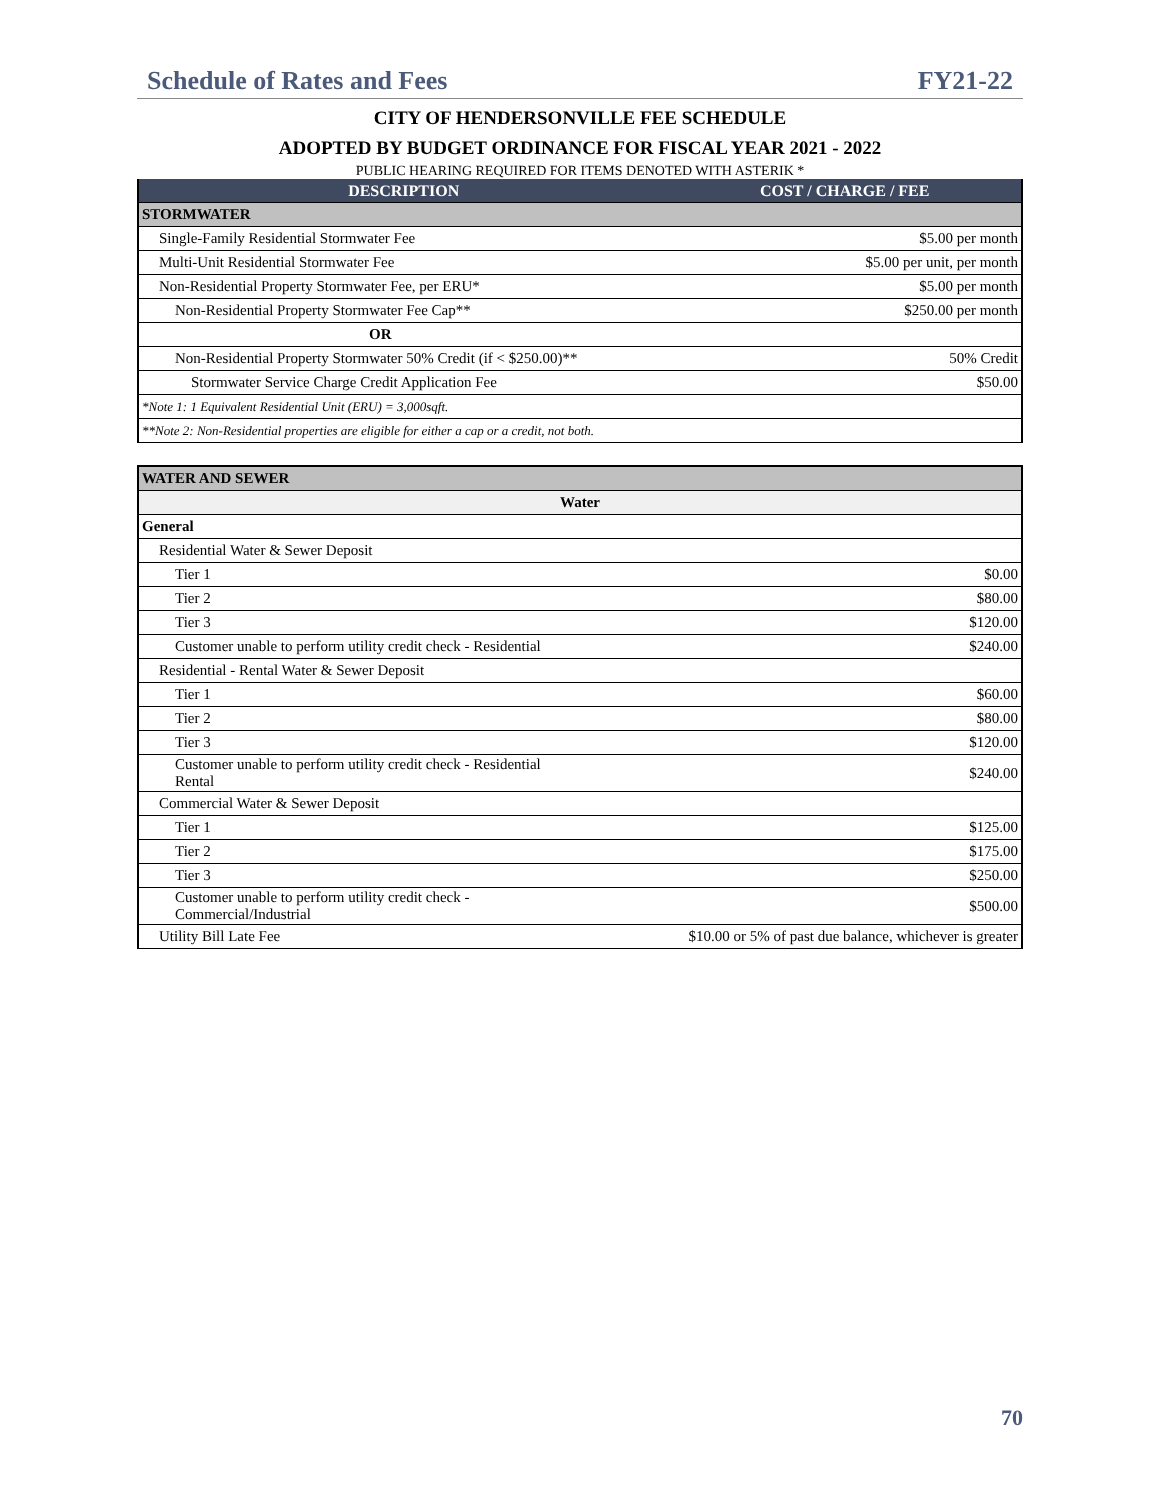Schedule of Rates and Fees FY21-22
CITY OF HENDERSONVILLE FEE SCHEDULE
ADOPTED BY BUDGET ORDINANCE FOR FISCAL YEAR 2021 - 2022
PUBLIC HEARING REQUIRED FOR ITEMS DENOTED WITH ASTERIK *
| DESCRIPTION | COST / CHARGE / FEE |
| --- | --- |
| STORMWATER | |
| Single-Family Residential Stormwater Fee | $5.00 per month |
| Multi-Unit Residential Stormwater Fee | $5.00 per unit, per month |
| Non-Residential Property Stormwater Fee, per ERU* | $5.00 per month |
| Non-Residential Property Stormwater Fee Cap** | $250.00 per month |
| OR | |
| Non-Residential Property Stormwater 50% Credit (if < $250.00)** | 50% Credit |
| Stormwater Service Charge Credit Application Fee | $50.00 |
| *Note 1: 1 Equivalent Residential Unit (ERU) = 3,000sqft. | |
| **Note 2: Non-Residential properties are eligible for either a cap or a credit, not both. | |
| WATER AND SEWER | |
| Water | |
| General | |
| Residential Water & Sewer Deposit | |
| Tier 1 | $0.00 |
| Tier 2 | $80.00 |
| Tier 3 | $120.00 |
| Customer unable to perform utility credit check - Residential | $240.00 |
| Residential - Rental Water & Sewer Deposit | |
| Tier 1 | $60.00 |
| Tier 2 | $80.00 |
| Tier 3 | $120.00 |
| Customer unable to perform utility credit check - Residential Rental | $240.00 |
| Commercial Water & Sewer Deposit | |
| Tier 1 | $125.00 |
| Tier 2 | $175.00 |
| Tier 3 | $250.00 |
| Customer unable to perform utility credit check - Commercial/Industrial | $500.00 |
| Utility Bill Late Fee | $10.00 or 5% of past due balance, whichever is greater |
70